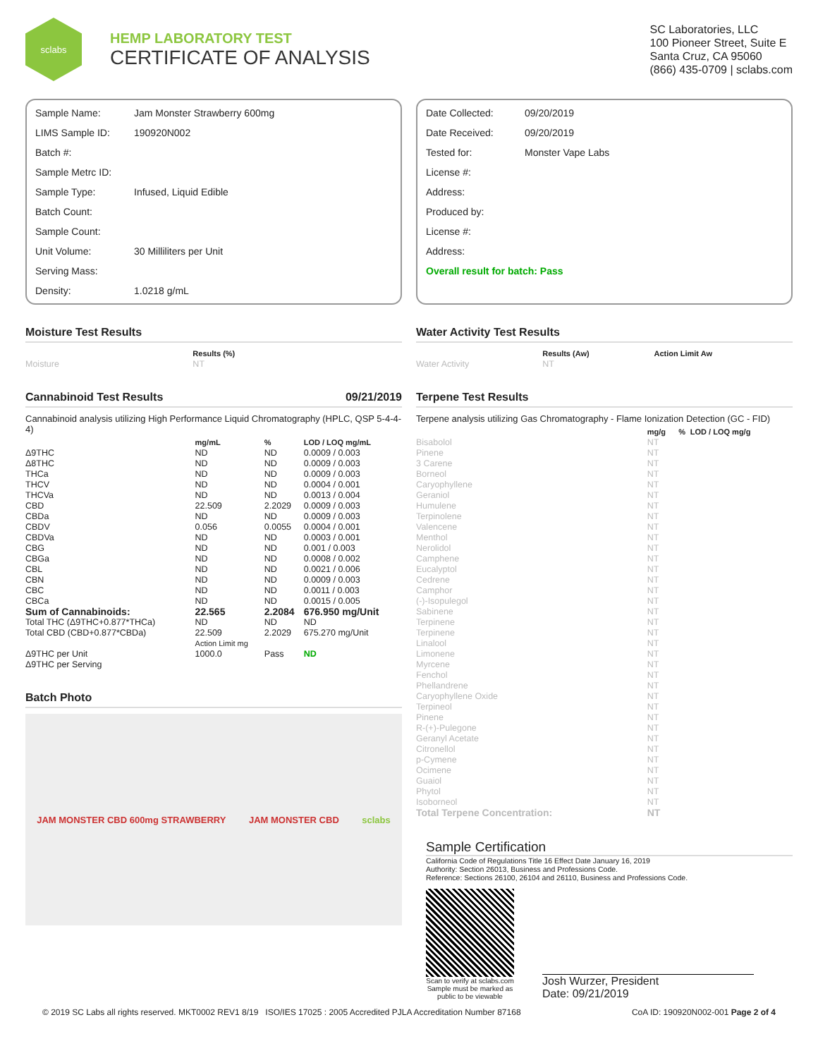sclabs
HEMP LABORATORY TEST
CERTIFICATE OF ANALYSIS
SC Laboratories, LLC
100 Pioneer Street, Suite E
Santa Cruz, CA 95060
(866) 435-0709 | sclabs.com
Sample Name: Jam Monster Strawberry 600mg
LIMS Sample ID: 190920N002
Batch #:
Sample Metrc ID:
Sample Type: Infused, Liquid Edible
Batch Count:
Sample Count:
Unit Volume: 30 Milliliters per Unit
Serving Mass:
Density: 1.0218 g/mL
Date Collected: 09/20/2019
Date Received: 09/20/2019
Tested for: Monster Vape Labs
License #:
Address:
Produced by:
License #:
Address:
Overall result for batch: Pass
Moisture Test Results
| | Results (%) |
| --- | --- |
| Moisture | NT |
Water Activity Test Results
| | Results (Aw) | Action Limit Aw |
| --- | --- | --- |
| Water Activity | NT | |
Cannabinoid Test Results 09/21/2019
Cannabinoid analysis utilizing High Performance Liquid Chromatography (HPLC, QSP 5-4-4-4)
| | mg/mL | % | LOD / LOQ mg/mL |
| --- | --- | --- | --- |
| Δ9THC | ND | ND | 0.0009 / 0.003 |
| Δ8THC | ND | ND | 0.0009 / 0.003 |
| THCa | ND | ND | 0.0009 / 0.003 |
| THCV | ND | ND | 0.0004 / 0.001 |
| THCVa | ND | ND | 0.0013 / 0.004 |
| CBD | 22.509 | 2.2029 | 0.0009 / 0.003 |
| CBDa | ND | ND | 0.0009 / 0.003 |
| CBDV | 0.056 | 0.0055 | 0.0004 / 0.001 |
| CBDVa | ND | ND | 0.0003 / 0.001 |
| CBG | ND | ND | 0.001 / 0.003 |
| CBGa | ND | ND | 0.0008 / 0.002 |
| CBL | ND | ND | 0.0021 / 0.006 |
| CBN | ND | ND | 0.0009 / 0.003 |
| CBC | ND | ND | 0.0011 / 0.003 |
| CBCa | ND | ND | 0.0015 / 0.005 |
| Sum of Cannabinoids: | 22.565 | 2.2084 | 676.950 mg/Unit |
| Total THC (Δ9THC+0.877*THCa) | ND | ND | ND |
| Total CBD (CBD+0.877*CBDa) | 22.509 | 2.2029 | 675.270 mg/Unit |
| | Action Limit mg | | |
| Δ9THC per Unit | 1000.0 | Pass | ND |
| Δ9THC per Serving | | | |
Batch Photo
JAM MONSTER CBD 600mg STRAWBERRY JAM MONSTER CBD sclabs
Terpene Test Results
Terpene analysis utilizing Gas Chromatography - Flame Ionization Detection (GC - FID)
| | mg/g | % | LOD / LOQ mg/g |
| --- | --- | --- | --- |
| Bisabolol | NT | | |
| Pinene | NT | | |
| 3 Carene | NT | | |
| Borneol | NT | | |
| Caryophyllene | NT | | |
| Geraniol | NT | | |
| Humulene | NT | | |
| Terpinolene | NT | | |
| Valencene | NT | | |
| Menthol | NT | | |
| Nerolidol | NT | | |
| Camphene | NT | | |
| Eucalyptol | NT | | |
| Cedrene | NT | | |
| Camphor | NT | | |
| (-)-Isopulegol | NT | | |
| Sabinene | NT | | |
| Terpinene | NT | | |
| Terpinene | NT | | |
| Linalool | NT | | |
| Limonene | NT | | |
| Myrcene | NT | | |
| Fenchol | NT | | |
| Phellandrene | NT | | |
| Caryophyllene Oxide | NT | | |
| Terpineol | NT | | |
| Pinene | NT | | |
| R-(+)-Pulegone | NT | | |
| Geranyl Acetate | NT | | |
| Citronellol | NT | | |
| p-Cymene | NT | | |
| Ocimene | NT | | |
| Guaiol | NT | | |
| Phytol | NT | | |
| Isoborneol | NT | | |
| Total Terpene Concentration: | NT | | |
Sample Certification
California Code of Regulations Title 16 Effect Date January 16, 2019
Authority: Section 26013, Business and Professions Code.
Reference: Sections 26100, 26104 and 26110, Business and Professions Code.
Scan to verify at sclabs.com
Sample must be marked as
public to be viewable
Josh Wurzer, President
Date: 09/21/2019
© 2019 SC Labs all rights reserved. MKT0002 REV1 8/19 ISO/IES 17025 : 2005 Accredited PJLA Accreditation Number 87168 CoA ID: 190920N002-001 Page 2 of 4